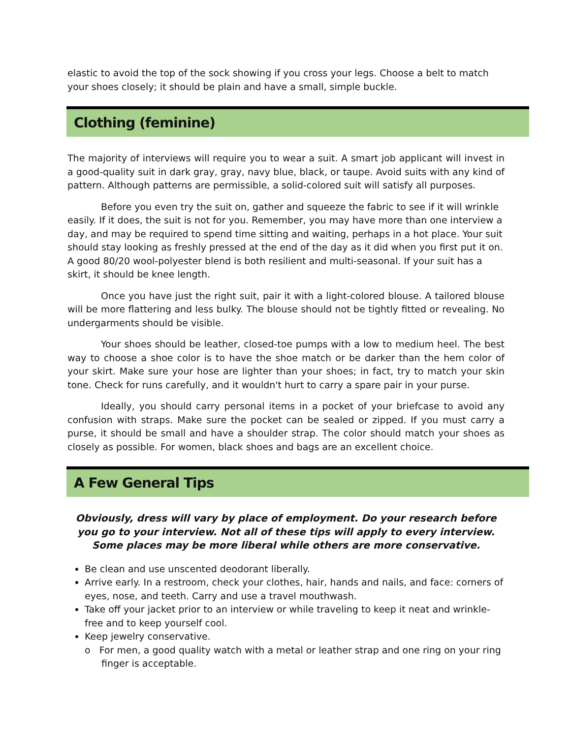elastic to avoid the top of the sock showing if you cross your legs. Choose a belt to match your shoes closely; it should be plain and have a small, simple buckle.
Clothing (feminine)
The majority of interviews will require you to wear a suit. A smart job applicant will invest in a good-quality suit in dark gray, gray, navy blue, black, or taupe. Avoid suits with any kind of pattern. Although patterns are permissible, a solid-colored suit will satisfy all purposes.
Before you even try the suit on, gather and squeeze the fabric to see if it will wrinkle easily. If it does, the suit is not for you. Remember, you may have more than one interview a day, and may be required to spend time sitting and waiting, perhaps in a hot place. Your suit should stay looking as freshly pressed at the end of the day as it did when you first put it on. A good 80/20 wool-polyester blend is both resilient and multi-seasonal. If your suit has a skirt, it should be knee length.
Once you have just the right suit, pair it with a light-colored blouse. A tailored blouse will be more flattering and less bulky. The blouse should not be tightly fitted or revealing. No undergarments should be visible.
Your shoes should be leather, closed-toe pumps with a low to medium heel. The best way to choose a shoe color is to have the shoe match or be darker than the hem color of your skirt. Make sure your hose are lighter than your shoes; in fact, try to match your skin tone. Check for runs carefully, and it wouldn't hurt to carry a spare pair in your purse.
Ideally, you should carry personal items in a pocket of your briefcase to avoid any confusion with straps. Make sure the pocket can be sealed or zipped. If you must carry a purse, it should be small and have a shoulder strap. The color should match your shoes as closely as possible. For women, black shoes and bags are an excellent choice.
A Few General Tips
Obviously, dress will vary by place of employment. Do your research before you go to your interview. Not all of these tips will apply to every interview. Some places may be more liberal while others are more conservative.
Be clean and use unscented deodorant liberally.
Arrive early. In a restroom, check your clothes, hair, hands and nails, and face: corners of eyes, nose, and teeth. Carry and use a travel mouthwash.
Take off your jacket prior to an interview or while traveling to keep it neat and wrinkle-free and to keep yourself cool.
Keep jewelry conservative.
o For men, a good quality watch with a metal or leather strap and one ring on your ring finger is acceptable.